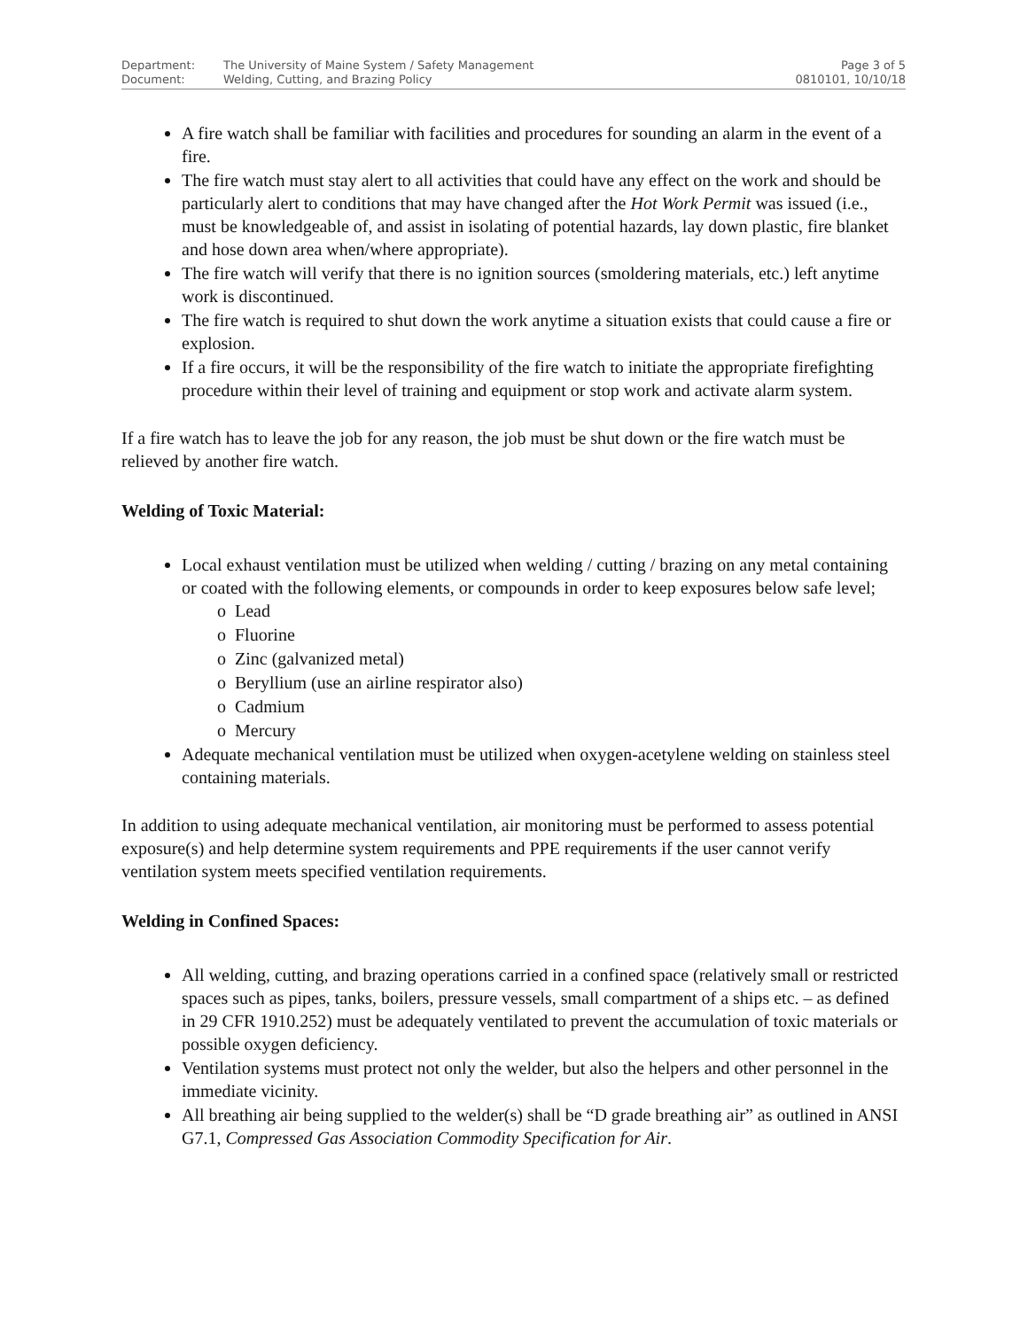Department: The University of Maine System / Safety Management
Document: Welding, Cutting, and Brazing Policy
Page 3 of 5
0810101, 10/10/18
A fire watch shall be familiar with facilities and procedures for sounding an alarm in the event of a fire.
The fire watch must stay alert to all activities that could have any effect on the work and should be particularly alert to conditions that may have changed after the Hot Work Permit was issued (i.e., must be knowledgeable of, and assist in isolating of potential hazards, lay down plastic, fire blanket and hose down area when/where appropriate).
The fire watch will verify that there is no ignition sources (smoldering materials, etc.) left anytime work is discontinued.
The fire watch is required to shut down the work anytime a situation exists that could cause a fire or explosion.
If a fire occurs, it will be the responsibility of the fire watch to initiate the appropriate firefighting procedure within their level of training and equipment or stop work and activate alarm system.
If a fire watch has to leave the job for any reason, the job must be shut down or the fire watch must be relieved by another fire watch.
Welding of Toxic Material:
Local exhaust ventilation must be utilized when welding / cutting / brazing on any metal containing or coated with the following elements, or compounds in order to keep exposures below safe level;
o Lead
o Fluorine
o Zinc (galvanized metal)
o Beryllium (use an airline respirator also)
o Cadmium
o Mercury
Adequate mechanical ventilation must be utilized when oxygen-acetylene welding on stainless steel containing materials.
In addition to using adequate mechanical ventilation, air monitoring must be performed to assess potential exposure(s) and help determine system requirements and PPE requirements if the user cannot verify ventilation system meets specified ventilation requirements.
Welding in Confined Spaces:
All welding, cutting, and brazing operations carried in a confined space (relatively small or restricted spaces such as pipes, tanks, boilers, pressure vessels, small compartment of a ships etc. – as defined in 29 CFR 1910.252) must be adequately ventilated to prevent the accumulation of toxic materials or possible oxygen deficiency.
Ventilation systems must protect not only the welder, but also the helpers and other personnel in the immediate vicinity.
All breathing air being supplied to the welder(s) shall be “D grade breathing air” as outlined in ANSI G7.1, Compressed Gas Association Commodity Specification for Air.